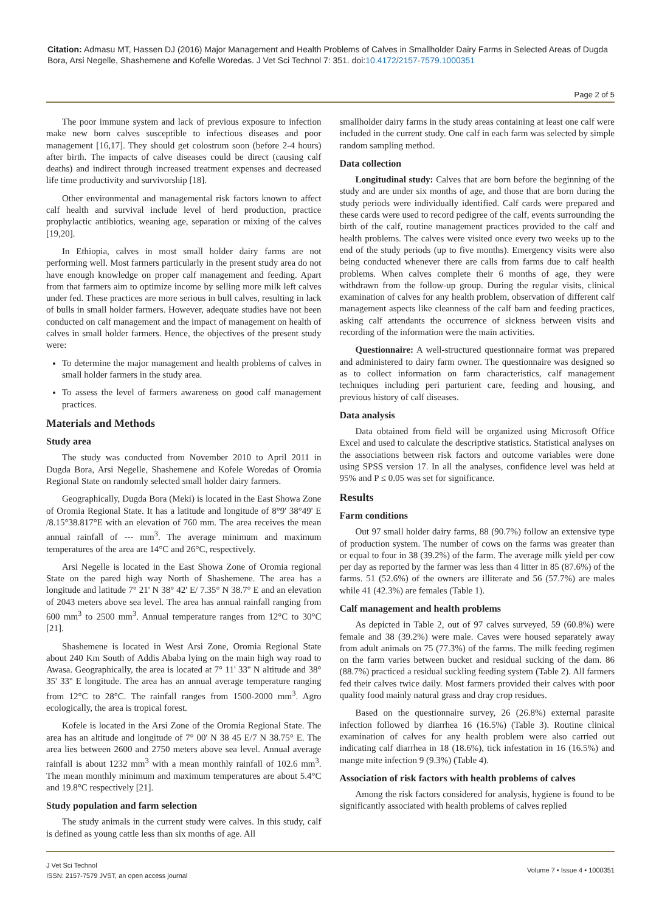Citation: Admasu MT, Hassen DJ (2016) Major Management and Health Problems of Calves in Smallholder Dairy Farms in Selected Areas of Dugda Bora, Arsi Negelle, Shashemene and Kofelle Woredas. J Vet Sci Technol 7: 351. doi:10.4172/2157-7579.1000351
Page 2 of 5
The poor immune system and lack of previous exposure to infection make new born calves susceptible to infectious diseases and poor management [16,17]. They should get colostrum soon (before 2-4 hours) after birth. The impacts of calve diseases could be direct (causing calf deaths) and indirect through increased treatment expenses and decreased life time productivity and survivorship [18].
Other environmental and managemental risk factors known to affect calf health and survival include level of herd production, practice prophylactic antibiotics, weaning age, separation or mixing of the calves [19,20].
In Ethiopia, calves in most small holder dairy farms are not performing well. Most farmers particularly in the present study area do not have enough knowledge on proper calf management and feeding. Apart from that farmers aim to optimize income by selling more milk left calves under fed. These practices are more serious in bull calves, resulting in lack of bulls in small holder farmers. However, adequate studies have not been conducted on calf management and the impact of management on health of calves in small holder farmers. Hence, the objectives of the present study were:
To determine the major management and health problems of calves in small holder farmers in the study area.
To assess the level of farmers awareness on good calf management practices.
Materials and Methods
Study area
The study was conducted from November 2010 to April 2011 in Dugda Bora, Arsi Negelle, Shashemene and Kofele Woredas of Oromia Regional State on randomly selected small holder dairy farmers.
Geographically, Dugda Bora (Meki) is located in the East Showa Zone of Oromia Regional State. It has a latitude and longitude of 8°9' 38°49' E /8.15°38.817°E with an elevation of 760 mm. The area receives the mean annual rainfall of --- mm<sup>3</sup>. The average minimum and maximum temperatures of the area are 14°C and 26°C, respectively.
Arsi Negelle is located in the East Showa Zone of Oromia regional State on the pared high way North of Shashemene. The area has a longitude and latitude 7° 21' N 38° 42' E/ 7.35° N 38.7° E and an elevation of 2043 meters above sea level. The area has annual rainfall ranging from 600 mm<sup>3</sup> to 2500 mm<sup>3</sup>. Annual temperature ranges from 12°C to 30°C [21].
Shashemene is located in West Arsi Zone, Oromia Regional State about 240 Km South of Addis Ababa lying on the main high way road to Awasa. Geographically, the area is located at 7° 11' 33'' N altitude and 38° 35' 33'' E longitude. The area has an annual average temperature ranging from 12°C to 28°C. The rainfall ranges from 1500-2000 mm<sup>3</sup>. Agro ecologically, the area is tropical forest.
Kofele is located in the Arsi Zone of the Oromia Regional State. The area has an altitude and longitude of 7° 00' N 38 45 E/7 N 38.75° E. The area lies between 2600 and 2750 meters above sea level. Annual average rainfall is about 1232 mm<sup>3</sup> with a mean monthly rainfall of 102.6 mm<sup>3</sup>. The mean monthly minimum and maximum temperatures are about 5.4°C and 19.8°C respectively [21].
Study population and farm selection
The study animals in the current study were calves. In this study, calf is defined as young cattle less than six months of age. All
smallholder dairy farms in the study areas containing at least one calf were included in the current study. One calf in each farm was selected by simple random sampling method.
Data collection
Longitudinal study: Calves that are born before the beginning of the study and are under six months of age, and those that are born during the study periods were individually identified. Calf cards were prepared and these cards were used to record pedigree of the calf, events surrounding the birth of the calf, routine management practices provided to the calf and health problems. The calves were visited once every two weeks up to the end of the study periods (up to five months). Emergency visits were also being conducted whenever there are calls from farms due to calf health problems. When calves complete their 6 months of age, they were withdrawn from the follow-up group. During the regular visits, clinical examination of calves for any health problem, observation of different calf management aspects like cleanness of the calf barn and feeding practices, asking calf attendants the occurrence of sickness between visits and recording of the information were the main activities.
Questionnaire: A well-structured questionnaire format was prepared and administered to dairy farm owner. The questionnaire was designed so as to collect information on farm characteristics, calf management techniques including peri parturient care, feeding and housing, and previous history of calf diseases.
Data analysis
Data obtained from field will be organized using Microsoft Office Excel and used to calculate the descriptive statistics. Statistical analyses on the associations between risk factors and outcome variables were done using SPSS version 17. In all the analyses, confidence level was held at 95% and P ≤ 0.05 was set for significance.
Results
Farm conditions
Out 97 small holder dairy farms, 88 (90.7%) follow an extensive type of production system. The number of cows on the farms was greater than or equal to four in 38 (39.2%) of the farm. The average milk yield per cow per day as reported by the farmer was less than 4 litter in 85 (87.6%) of the farms. 51 (52.6%) of the owners are illiterate and 56 (57.7%) are males while 41 (42.3%) are females (Table 1).
Calf management and health problems
As depicted in Table 2, out of 97 calves surveyed, 59 (60.8%) were female and 38 (39.2%) were male. Caves were housed separately away from adult animals on 75 (77.3%) of the farms. The milk feeding regimen on the farm varies between bucket and residual sucking of the dam. 86 (88.7%) practiced a residual suckling feeding system (Table 2). All farmers fed their calves twice daily. Most farmers provided their calves with poor quality food mainly natural grass and dray crop residues.
Based on the questionnaire survey, 26 (26.8%) external parasite infection followed by diarrhea 16 (16.5%) (Table 3). Routine clinical examination of calves for any health problem were also carried out indicating calf diarrhea in 18 (18.6%), tick infestation in 16 (16.5%) and mange mite infection 9 (9.3%) (Table 4).
Association of risk factors with health problems of calves
Among the risk factors considered for analysis, hygiene is found to be significantly associated with health problems of calves replied
J Vet Sci Technol
ISSN: 2157-7579 JVST, an open access journal
Volume 7 • Issue 4 • 1000351